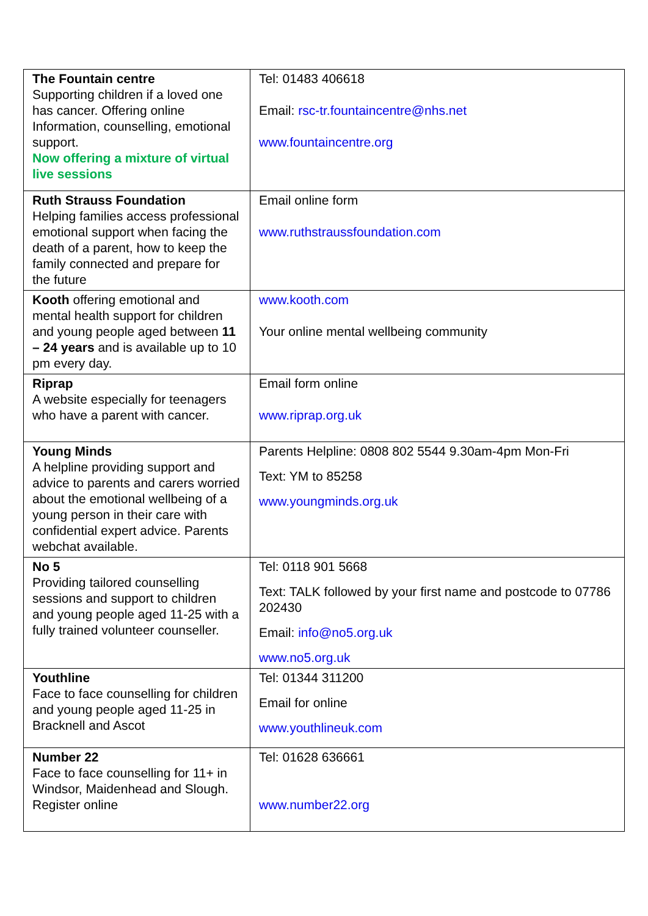| The Fountain centre Supporting children if a loved one has cancer. Offering online Information, counselling, emotional support. Now offering a mixture of virtual live sessions | Tel: 01483 406618 Email: rsc-tr.fountaincentre@nhs.net www.fountaincentre.org |
| Ruth Strauss Foundation Helping families access professional emotional support when facing the death of a parent, how to keep the family connected and prepare for the future | Email online form www.ruthstraussfoundation.com |
| Kooth offering emotional and mental health support for children and young people aged between 11 – 24 years and is available up to 10 pm every day. | www.kooth.com Your online mental wellbeing community |
| Riprap A website especially for teenagers who have a parent with cancer. | Email form online www.riprap.org.uk |
| Young Minds A helpline providing support and advice to parents and carers worried about the emotional wellbeing of a young person in their care with confidential expert advice. Parents webchat available. | Parents Helpline: 0808 802 5544 9.30am-4pm Mon-Fri Text: YM to 85258 www.youngminds.org.uk |
| No 5 Providing tailored counselling sessions and support to children and young people aged 11-25 with a fully trained volunteer counseller. | Tel: 0118 901 5668 Text: TALK followed by your first name and postcode to 07786 202430 Email: info@no5.org.uk www.no5.org.uk |
| Youthline Face to face counselling for children and young people aged 11-25 in Bracknell and Ascot | Tel: 01344 311200 Email for online www.youthlineuk.com |
| Number 22 Face to face counselling for 11+ in Windsor, Maidenhead and Slough. Register online | Tel: 01628 636661 www.number22.org |